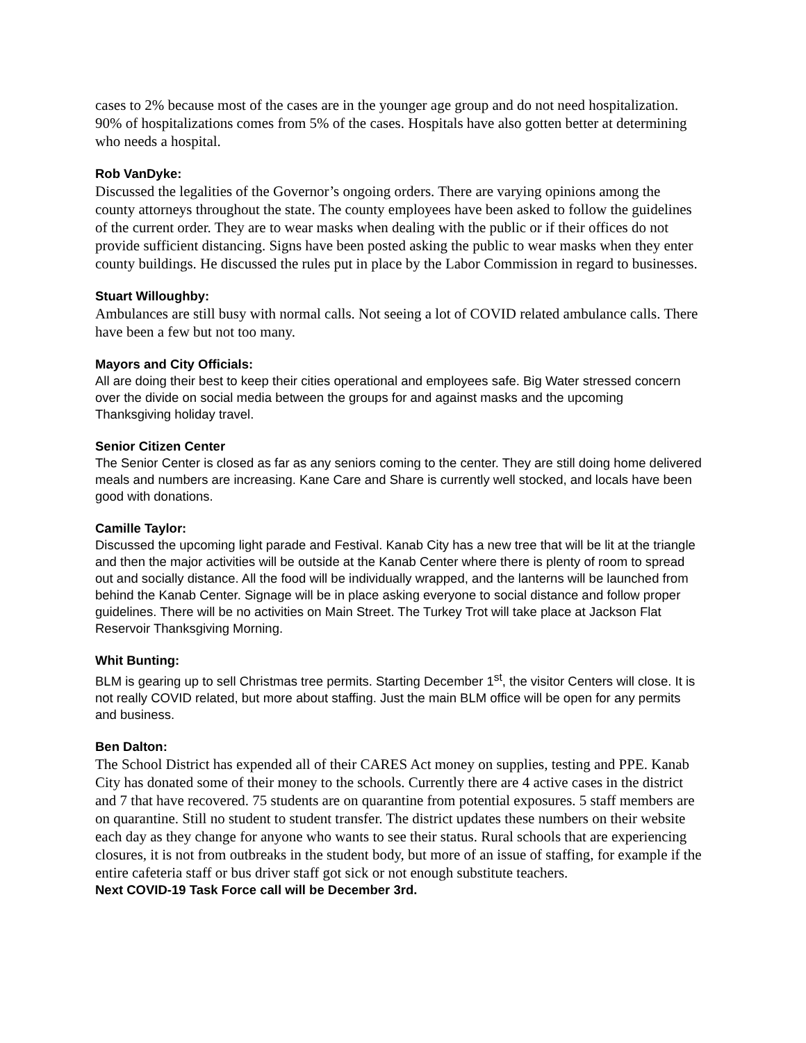cases to 2% because most of the cases are in the younger age group and do not need hospitalization. 90% of hospitalizations comes from 5% of the cases. Hospitals have also gotten better at determining who needs a hospital.
Rob VanDyke:
Discussed the legalities of the Governor’s ongoing orders. There are varying opinions among the county attorneys throughout the state. The county employees have been asked to follow the guidelines of the current order. They are to wear masks when dealing with the public or if their offices do not provide sufficient distancing. Signs have been posted asking the public to wear masks when they enter county buildings. He discussed the rules put in place by the Labor Commission in regard to businesses.
Stuart Willoughby:
Ambulances are still busy with normal calls. Not seeing a lot of COVID related ambulance calls. There have been a few but not too many.
Mayors and City Officials:
All are doing their best to keep their cities operational and employees safe. Big Water stressed concern over the divide on social media between the groups for and against masks and the upcoming Thanksgiving holiday travel.
Senior Citizen Center
The Senior Center is closed as far as any seniors coming to the center. They are still doing home delivered meals and numbers are increasing. Kane Care and Share is currently well stocked, and locals have been good with donations.
Camille Taylor:
Discussed the upcoming light parade and Festival. Kanab City has a new tree that will be lit at the triangle and then the major activities will be outside at the Kanab Center where there is plenty of room to spread out and socially distance. All the food will be individually wrapped, and the lanterns will be launched from behind the Kanab Center. Signage will be in place asking everyone to social distance and follow proper guidelines. There will be no activities on Main Street. The Turkey Trot will take place at Jackson Flat Reservoir Thanksgiving Morning.
Whit Bunting:
BLM is gearing up to sell Christmas tree permits. Starting December 1<sup>st</sup>, the visitor Centers will close. It is not really COVID related, but more about staffing. Just the main BLM office will be open for any permits and business.
Ben Dalton:
The School District has expended all of their CARES Act money on supplies, testing and PPE. Kanab City has donated some of their money to the schools. Currently there are 4 active cases in the district and 7 that have recovered. 75 students are on quarantine from potential exposures. 5 staff members are on quarantine. Still no student to student transfer. The district updates these numbers on their website each day as they change for anyone who wants to see their status. Rural schools that are experiencing closures, it is not from outbreaks in the student body, but more of an issue of staffing, for example if the entire cafeteria staff or bus driver staff got sick or not enough substitute teachers.
Next COVID-19 Task Force call will be December 3rd.